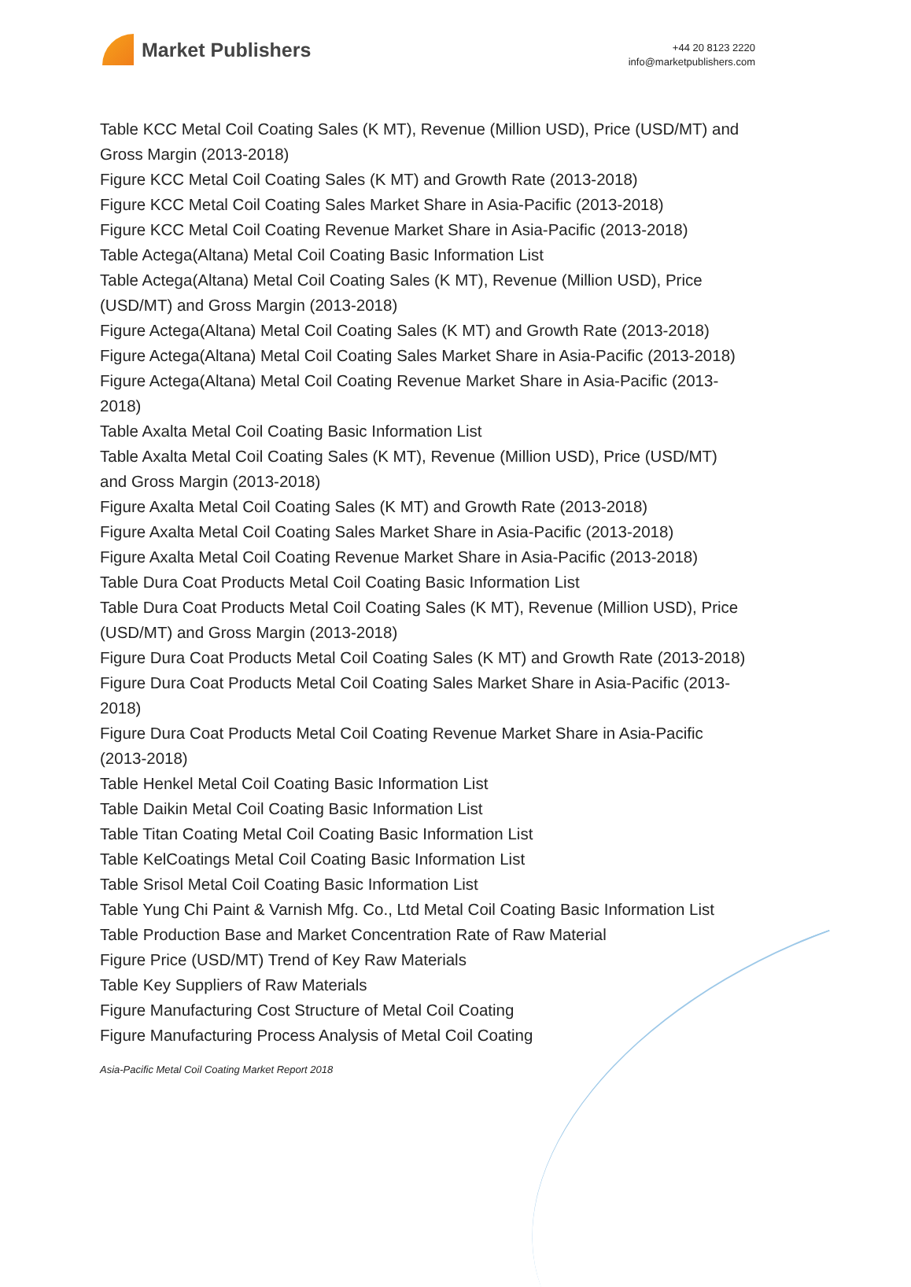Market Publishers
+44 20 8123 2220
info@marketpublishers.com
Table KCC Metal Coil Coating Sales (K MT), Revenue (Million USD), Price (USD/MT) and Gross Margin (2013-2018)
Figure KCC Metal Coil Coating Sales (K MT) and Growth Rate (2013-2018)
Figure KCC Metal Coil Coating Sales Market Share in Asia-Pacific (2013-2018)
Figure KCC Metal Coil Coating Revenue Market Share in Asia-Pacific (2013-2018)
Table Actega(Altana) Metal Coil Coating Basic Information List
Table Actega(Altana) Metal Coil Coating Sales (K MT), Revenue (Million USD), Price (USD/MT) and Gross Margin (2013-2018)
Figure Actega(Altana) Metal Coil Coating Sales (K MT) and Growth Rate (2013-2018)
Figure Actega(Altana) Metal Coil Coating Sales Market Share in Asia-Pacific (2013-2018)
Figure Actega(Altana) Metal Coil Coating Revenue Market Share in Asia-Pacific (2013-2018)
Table Axalta Metal Coil Coating Basic Information List
Table Axalta Metal Coil Coating Sales (K MT), Revenue (Million USD), Price (USD/MT) and Gross Margin (2013-2018)
Figure Axalta Metal Coil Coating Sales (K MT) and Growth Rate (2013-2018)
Figure Axalta Metal Coil Coating Sales Market Share in Asia-Pacific (2013-2018)
Figure Axalta Metal Coil Coating Revenue Market Share in Asia-Pacific (2013-2018)
Table Dura Coat Products Metal Coil Coating Basic Information List
Table Dura Coat Products Metal Coil Coating Sales (K MT), Revenue (Million USD), Price (USD/MT) and Gross Margin (2013-2018)
Figure Dura Coat Products Metal Coil Coating Sales (K MT) and Growth Rate (2013-2018)
Figure Dura Coat Products Metal Coil Coating Sales Market Share in Asia-Pacific (2013-2018)
Figure Dura Coat Products Metal Coil Coating Revenue Market Share in Asia-Pacific (2013-2018)
Table Henkel Metal Coil Coating Basic Information List
Table Daikin Metal Coil Coating Basic Information List
Table Titan Coating Metal Coil Coating Basic Information List
Table KelCoatings Metal Coil Coating Basic Information List
Table Srisol Metal Coil Coating Basic Information List
Table Yung Chi Paint & Varnish Mfg. Co., Ltd Metal Coil Coating Basic Information List
Table Production Base and Market Concentration Rate of Raw Material
Figure Price (USD/MT) Trend of Key Raw Materials
Table Key Suppliers of Raw Materials
Figure Manufacturing Cost Structure of Metal Coil Coating
Figure Manufacturing Process Analysis of Metal Coil Coating
Asia-Pacific Metal Coil Coating Market Report 2018